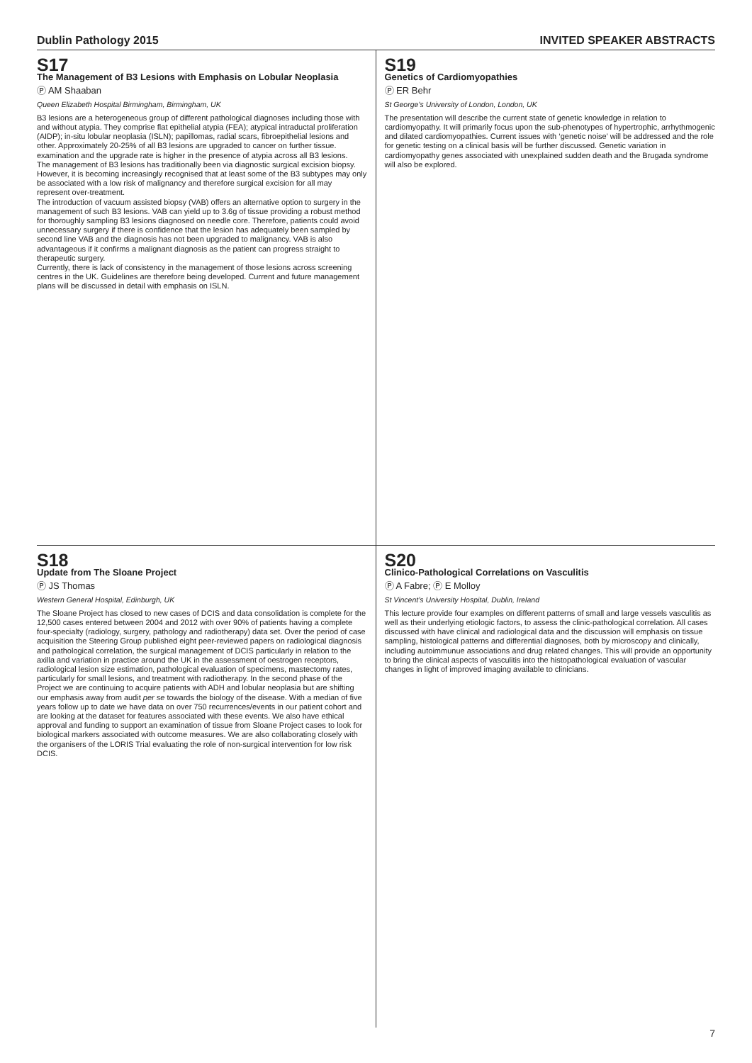Dublin Pathology 2015 INVITED SPEAKER ABSTRACTS
S17
The Management of B3 Lesions with Emphasis on Lobular Neoplasia
Ⓟ AM Shaaban
Queen Elizabeth Hospital Birmingham, Birmingham, UK
B3 lesions are a heterogeneous group of different pathological diagnoses including those with and without atypia. They comprise flat epithelial atypia (FEA); atypical intraductal proliferation (AIDP); in-situ lobular neoplasia (ISLN); papillomas, radial scars, fibroepithelial lesions and other. Approximately 20-25% of all B3 lesions are upgraded to cancer on further tissue. examination and the upgrade rate is higher in the presence of atypia across all B3 lesions.
The management of B3 lesions has traditionally been via diagnostic surgical excision biopsy. However, it is becoming increasingly recognised that at least some of the B3 subtypes may only be associated with a low risk of malignancy and therefore surgical excision for all may represent over-treatment.
The introduction of vacuum assisted biopsy (VAB) offers an alternative option to surgery in the management of such B3 lesions. VAB can yield up to 3.6g of tissue providing a robust method for thoroughly sampling B3 lesions diagnosed on needle core. Therefore, patients could avoid unnecessary surgery if there is confidence that the lesion has adequately been sampled by second line VAB and the diagnosis has not been upgraded to malignancy. VAB is also advantageous if it confirms a malignant diagnosis as the patient can progress straight to therapeutic surgery.
Currently, there is lack of consistency in the management of those lesions across screening centres in the UK. Guidelines are therefore being developed. Current and future management plans will be discussed in detail with emphasis on ISLN.
S19
Genetics of Cardiomyopathies
Ⓟ ER Behr
St George’s University of London, London, UK
The presentation will describe the current state of genetic knowledge in relation to cardiomyopathy. It will primarily focus upon the sub-phenotypes of hypertrophic, arrhythmogenic and dilated cardiomyopathies. Current issues with ‘genetic noise’ will be addressed and the role for genetic testing on a clinical basis will be further discussed. Genetic variation in cardiomyopathy genes associated with unexplained sudden death and the Brugada syndrome will also be explored.
S18
Update from The Sloane Project
Ⓟ JS Thomas
Western General Hospital, Edinburgh, UK
The Sloane Project has closed to new cases of DCIS and data consolidation is complete for the 12,500 cases entered between 2004 and 2012 with over 90% of patients having a complete four-specialty (radiology, surgery, pathology and radiotherapy) data set. Over the period of case acquisition the Steering Group published eight peer-reviewed papers on radiological diagnosis and pathological correlation, the surgical management of DCIS particularly in relation to the axilla and variation in practice around the UK in the assessment of oestrogen receptors, radiological lesion size estimation, pathological evaluation of specimens, mastectomy rates, particularly for small lesions, and treatment with radiotherapy. In the second phase of the Project we are continuing to acquire patients with ADH and lobular neoplasia but are shifting our emphasis away from audit per se towards the biology of the disease. With a median of five years follow up to date we have data on over 750 recurrences/events in our patient cohort and are looking at the dataset for features associated with these events. We also have ethical approval and funding to support an examination of tissue from Sloane Project cases to look for biological markers associated with outcome measures. We are also collaborating closely with the organisers of the LORIS Trial evaluating the role of non-surgical intervention for low risk DCIS.
S20
Clinico-Pathological Correlations on Vasculitis
Ⓟ A Fabre; Ⓟ E Molloy
St Vincent’s University Hospital, Dublin, Ireland
This lecture provide four examples on different patterns of small and large vessels vasculitis as well as their underlying etiologic factors, to assess the clinic-pathological correlation. All cases discussed with have clinical and radiological data and the discussion will emphasis on tissue sampling, histological patterns and differential diagnoses, both by microscopy and clinically, including autoimmunue associations and drug related changes. This will provide an opportunity to bring the clinical aspects of vasculitis into the histopathological evaluation of vascular changes in light of improved imaging available to clinicians.
7